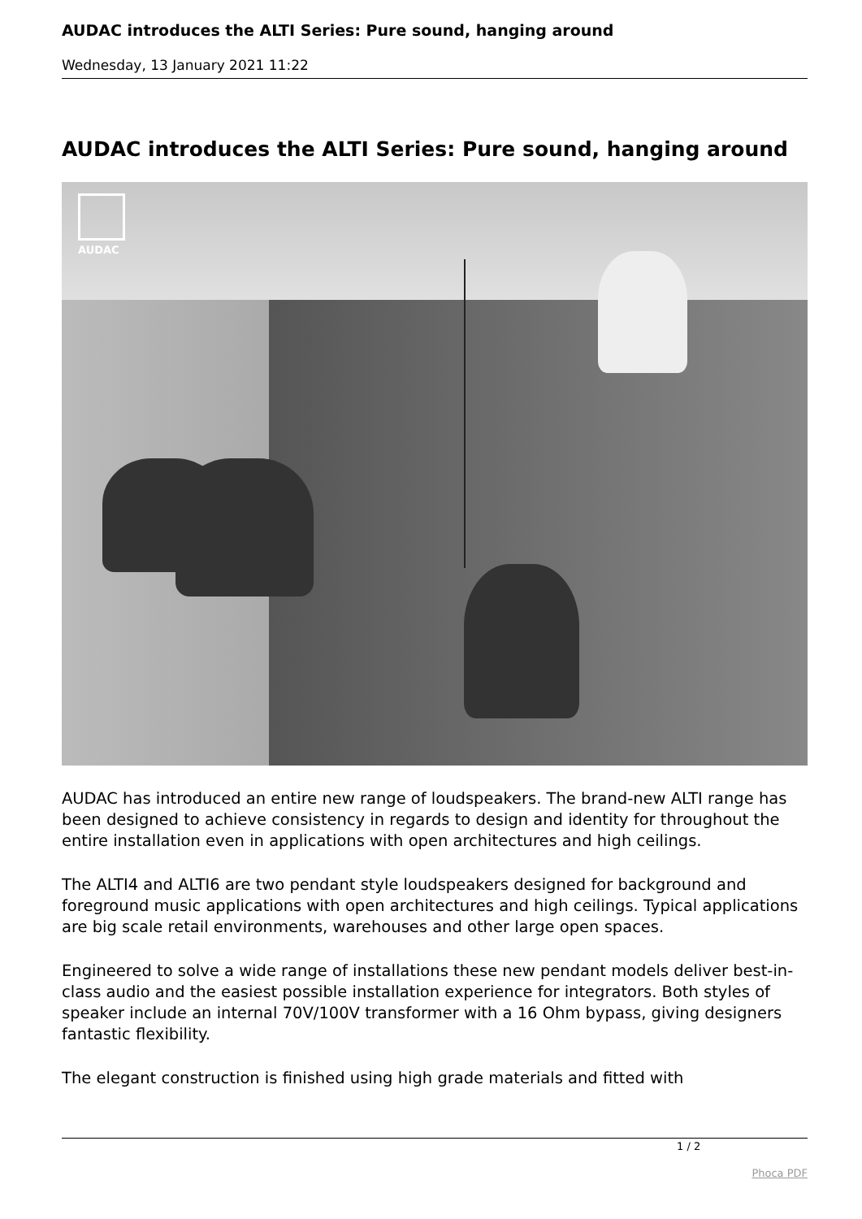AUDAC introduces the ALTI Series: Pure sound, hanging around
Wednesday, 13 January 2021 11:22
AUDAC introduces the ALTI Series: Pure sound, hanging around
AUDAC
AUDAC has introduced an entire new range of loudspeakers. The brand-new ALTI range has been designed to achieve consistency in regards to design and identity for throughout the entire installation even in applications with open architectures and high ceilings.
The ALTI4 and ALTI6 are two pendant style loudspeakers designed for background and foreground music applications with open architectures and high ceilings. Typical applications are big scale retail environments, warehouses and other large open spaces.
Engineered to solve a wide range of installations these new pendant models deliver best-in-class audio and the easiest possible installation experience for integrators. Both styles of speaker include an internal 70V/100V transformer with a 16 Ohm bypass, giving designers fantastic flexibility.
The elegant construction is finished using high grade materials and fitted with
1 / 2
Phoca PDF